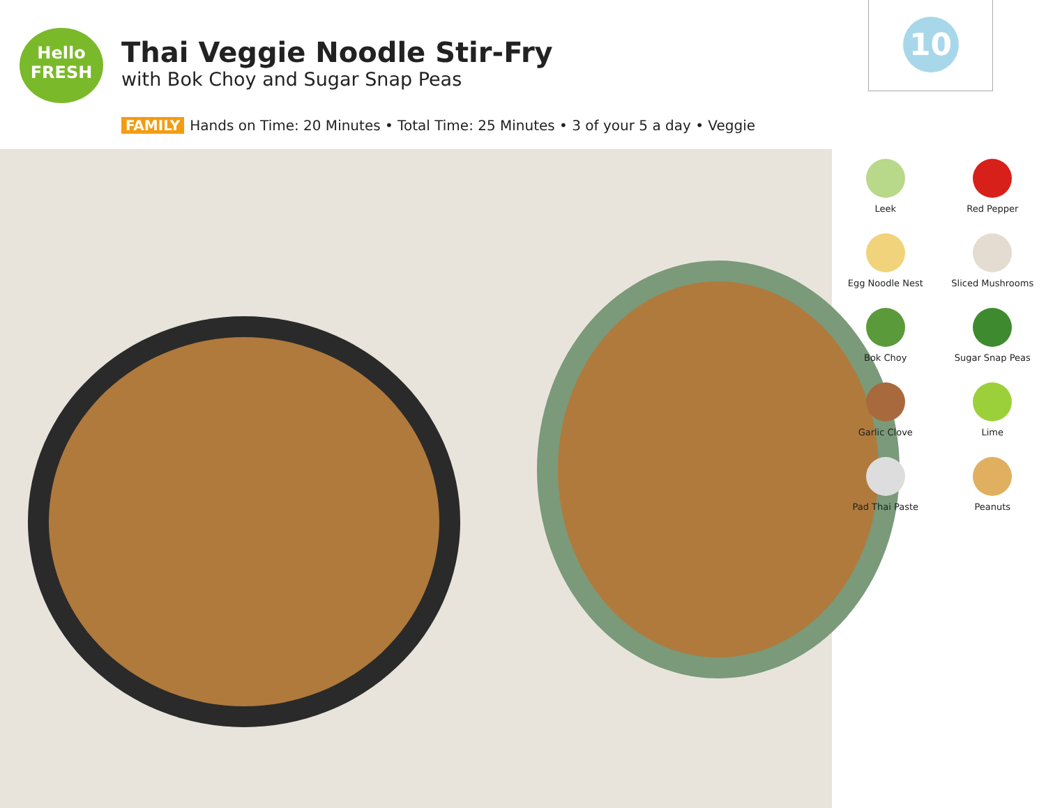Hello
FRESH
Thai Veggie Noodle Stir-Fry
with Bok Choy and Sugar Snap Peas
10
FAMILY Hands on Time: 20 Minutes • Total Time: 25 Minutes • 3 of your 5 a day • Veggie
Leek
Red Pepper
Egg Noodle Nest
Sliced Mushrooms
Bok Choy
Sugar Snap Peas
Garlic Clove
Lime
Pad Thai Paste
Peanuts